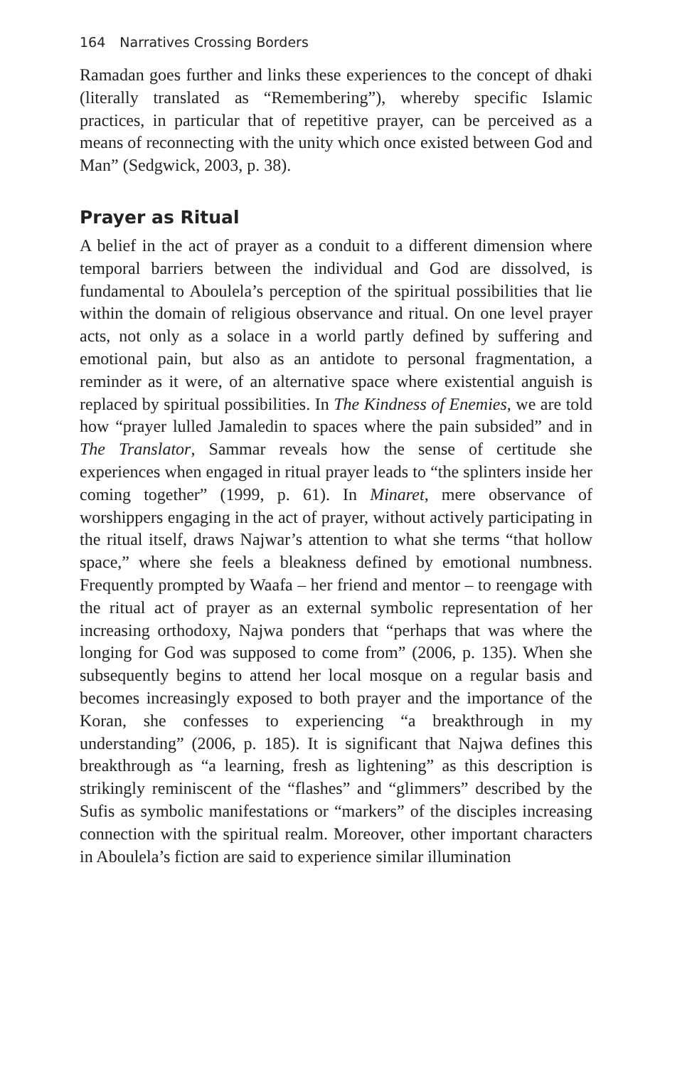164 Narratives Crossing Borders
Ramadan goes further and links these experiences to the concept of dhaki (literally translated as “Remembering”), whereby specific Islamic practices, in particular that of repetitive prayer, can be perceived as a means of reconnecting with the unity which once existed between God and Man” (Sedgwick, 2003, p. 38).
Prayer as Ritual
A belief in the act of prayer as a conduit to a different dimension where temporal barriers between the individual and God are dissolved, is fundamental to Aboulela’s perception of the spiritual possibilities that lie within the domain of religious observance and ritual. On one level prayer acts, not only as a solace in a world partly defined by suffering and emotional pain, but also as an antidote to personal fragmentation, a reminder as it were, of an alternative space where existential anguish is replaced by spiritual possibilities. In The Kindness of Enemies, we are told how “prayer lulled Jamaledin to spaces where the pain subsided” and in The Translator, Sammar reveals how the sense of certitude she experiences when engaged in ritual prayer leads to “the splinters inside her coming together” (1999, p. 61). In Minaret, mere observance of worshippers engaging in the act of prayer, without actively participating in the ritual itself, draws Najwar’s attention to what she terms “that hollow space,” where she feels a bleakness defined by emotional numbness. Frequently prompted by Waafa – her friend and mentor – to reengage with the ritual act of prayer as an external symbolic representation of her increasing orthodoxy, Najwa ponders that “perhaps that was where the longing for God was supposed to come from” (2006, p. 135). When she subsequently begins to attend her local mosque on a regular basis and becomes increasingly exposed to both prayer and the importance of the Koran, she confesses to experiencing “a breakthrough in my understanding” (2006, p. 185). It is significant that Najwa defines this breakthrough as “a learning, fresh as lightening” as this description is strikingly reminiscent of the “flashes” and “glimmers” described by the Sufis as symbolic manifestations or “markers” of the disciples increasing connection with the spiritual realm. Moreover, other important characters in Aboulela’s fiction are said to experience similar illumination